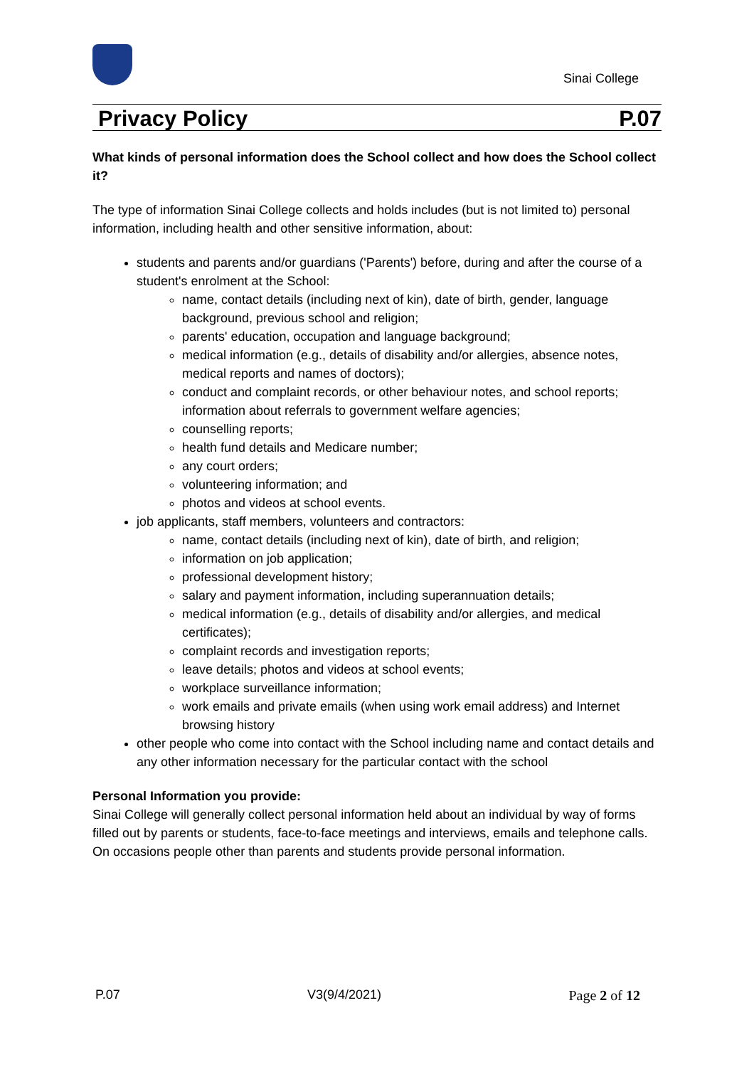Sinai College
Privacy Policy P.07
What kinds of personal information does the School collect and how does the School collect it?
The type of information Sinai College collects and holds includes (but is not limited to) personal information, including health and other sensitive information, about:
students and parents and/or guardians ('Parents') before, during and after the course of a student's enrolment at the School:
name, contact details (including next of kin), date of birth, gender, language background, previous school and religion;
parents' education, occupation and language background;
medical information (e.g., details of disability and/or allergies, absence notes, medical reports and names of doctors);
conduct and complaint records, or other behaviour notes, and school reports; information about referrals to government welfare agencies;
counselling reports;
health fund details and Medicare number;
any court orders;
volunteering information; and
photos and videos at school events.
job applicants, staff members, volunteers and contractors:
name, contact details (including next of kin), date of birth, and religion;
information on job application;
professional development history;
salary and payment information, including superannuation details;
medical information (e.g., details of disability and/or allergies, and medical certificates);
complaint records and investigation reports;
leave details; photos and videos at school events;
workplace surveillance information;
work emails and private emails (when using work email address) and Internet browsing history
other people who come into contact with the School including name and contact details and any other information necessary for the particular contact with the school
Personal Information you provide:
Sinai College will generally collect personal information held about an individual by way of forms filled out by parents or students, face-to-face meetings and interviews, emails and telephone calls. On occasions people other than parents and students provide personal information.
P.07 V3(9/4/2021) Page 2 of 12